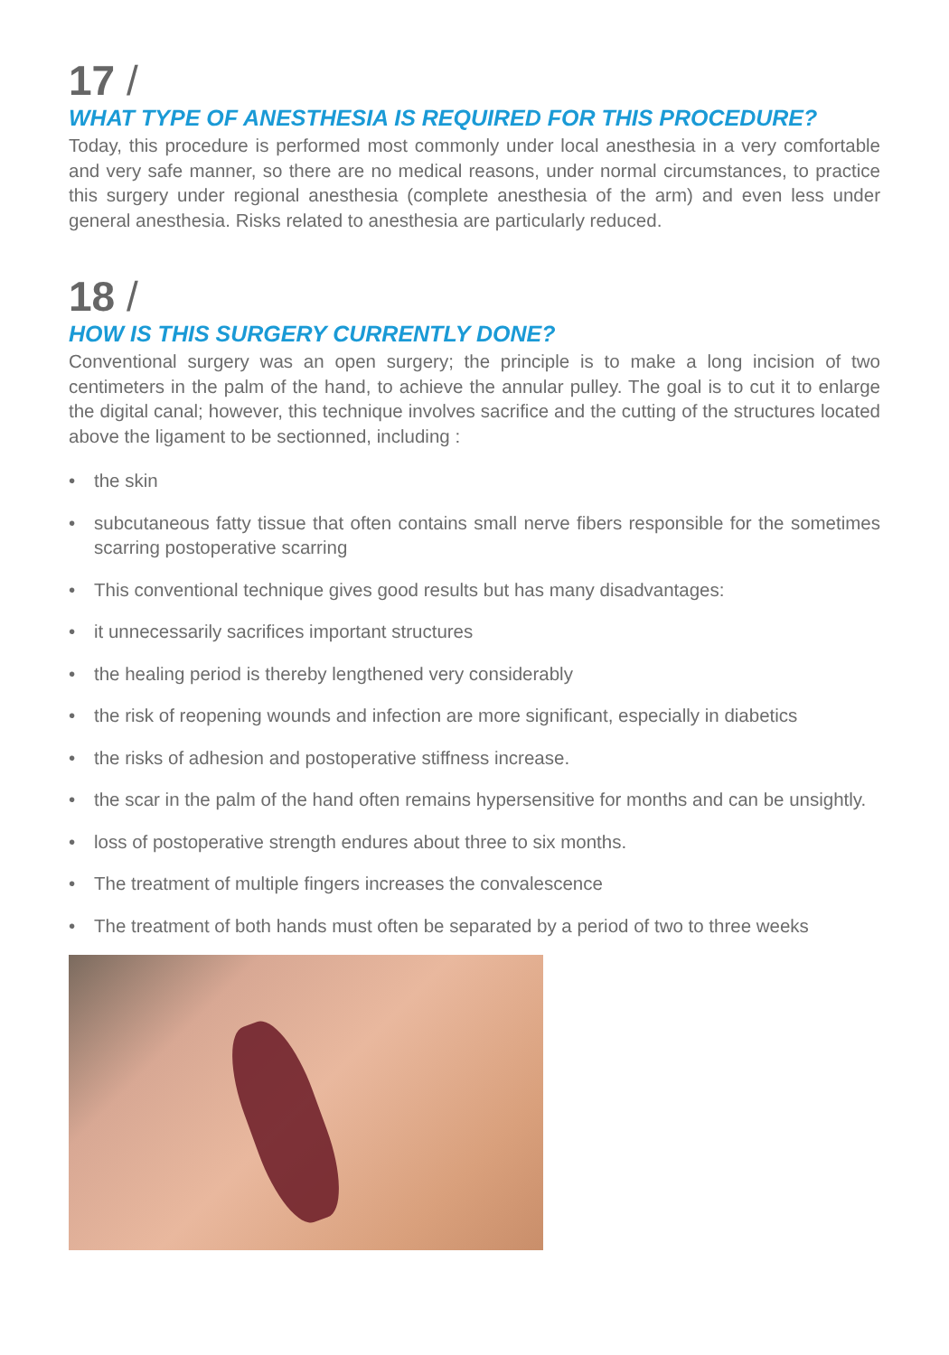17 /
WHAT TYPE OF ANESTHESIA IS REQUIRED FOR THIS PROCEDURE?
Today, this procedure is performed most commonly under local anesthesia in a very comfortable and very safe manner, so there are no medical reasons, under normal circumstances, to practice this surgery under regional anesthesia (complete anesthesia of the arm) and even less under general anesthesia. Risks related to anesthesia are particularly reduced.
18 /
HOW IS THIS SURGERY CURRENTLY DONE?
Conventional surgery was an open surgery; the principle is to make a long incision of two centimeters in the palm of the hand, to achieve the annular pulley. The goal is to cut it to enlarge the digital canal; however, this technique involves sacrifice and the cutting of the structures located above the ligament to be sectionned, including :
• the skin
• subcutaneous fatty tissue that often contains small nerve fibers responsible for the sometimes scarring postoperative scarring
• This conventional technique gives good results but has many disadvantages:
• it unnecessarily sacrifices important structures
• the healing period is thereby lengthened very considerably
• the risk of reopening wounds and infection are more significant, especially in diabetics
• the risks of adhesion and postoperative stiffness increase.
• the scar in the palm of the hand often remains hypersensitive for months and can be unsightly.
• loss of postoperative strength endures about three to six months.
• The treatment of multiple fingers increases the convalescence
• The treatment of both hands must often be separated by a period of two to three weeks